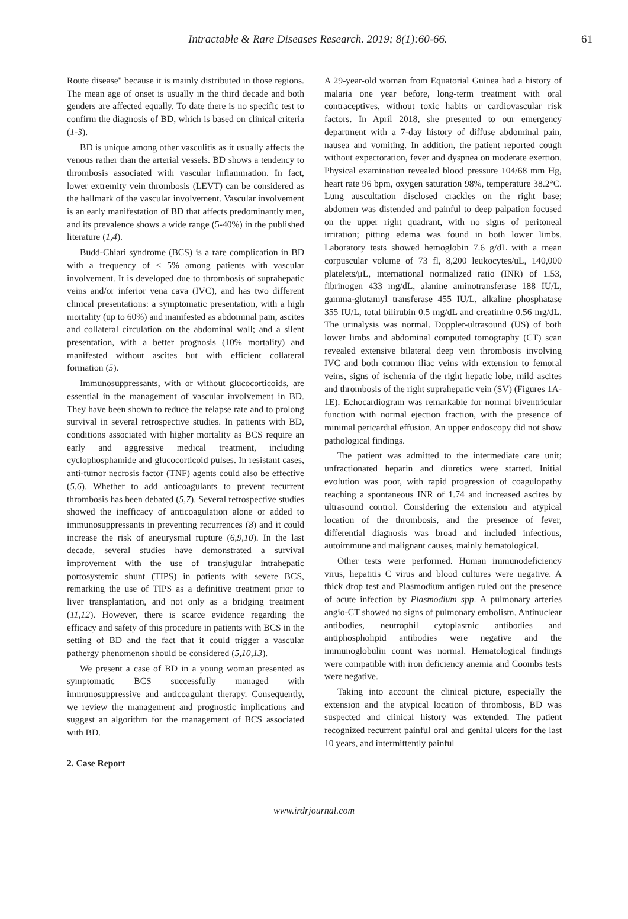Intractable & Rare Diseases Research. 2019; 8(1):60-66.
61
Route disease" because it is mainly distributed in those regions. The mean age of onset is usually in the third decade and both genders are affected equally. To date there is no specific test to confirm the diagnosis of BD, which is based on clinical criteria (1-3).
BD is unique among other vasculitis as it usually affects the venous rather than the arterial vessels. BD shows a tendency to thrombosis associated with vascular inflammation. In fact, lower extremity vein thrombosis (LEVT) can be considered as the hallmark of the vascular involvement. Vascular involvement is an early manifestation of BD that affects predominantly men, and its prevalence shows a wide range (5-40%) in the published literature (1,4).
Budd-Chiari syndrome (BCS) is a rare complication in BD with a frequency of < 5% among patients with vascular involvement. It is developed due to thrombosis of suprahepatic veins and/or inferior vena cava (IVC), and has two different clinical presentations: a symptomatic presentation, with a high mortality (up to 60%) and manifested as abdominal pain, ascites and collateral circulation on the abdominal wall; and a silent presentation, with a better prognosis (10% mortality) and manifested without ascites but with efficient collateral formation (5).
Immunosuppressants, with or without glucocorticoids, are essential in the management of vascular involvement in BD. They have been shown to reduce the relapse rate and to prolong survival in several retrospective studies. In patients with BD, conditions associated with higher mortality as BCS require an early and aggressive medical treatment, including cyclophosphamide and glucocorticoid pulses. In resistant cases, anti-tumor necrosis factor (TNF) agents could also be effective (5,6). Whether to add anticoagulants to prevent recurrent thrombosis has been debated (5,7). Several retrospective studies showed the inefficacy of anticoagulation alone or added to immunosuppressants in preventing recurrences (8) and it could increase the risk of aneurysmal rupture (6,9,10). In the last decade, several studies have demonstrated a survival improvement with the use of transjugular intrahepatic portosystemic shunt (TIPS) in patients with severe BCS, remarking the use of TIPS as a definitive treatment prior to liver transplantation, and not only as a bridging treatment (11,12). However, there is scarce evidence regarding the efficacy and safety of this procedure in patients with BCS in the setting of BD and the fact that it could trigger a vascular pathergy phenomenon should be considered (5,10,13).
We present a case of BD in a young woman presented as symptomatic BCS successfully managed with immunosuppressive and anticoagulant therapy. Consequently, we review the management and prognostic implications and suggest an algorithm for the management of BCS associated with BD.
2. Case Report
A 29-year-old woman from Equatorial Guinea had a history of malaria one year before, long-term treatment with oral contraceptives, without toxic habits or cardiovascular risk factors. In April 2018, she presented to our emergency department with a 7-day history of diffuse abdominal pain, nausea and vomiting. In addition, the patient reported cough without expectoration, fever and dyspnea on moderate exertion. Physical examination revealed blood pressure 104/68 mm Hg, heart rate 96 bpm, oxygen saturation 98%, temperature 38.2°C. Lung auscultation disclosed crackles on the right base; abdomen was distended and painful to deep palpation focused on the upper right quadrant, with no signs of peritoneal irritation; pitting edema was found in both lower limbs. Laboratory tests showed hemoglobin 7.6 g/dL with a mean corpuscular volume of 73 fl, 8,200 leukocytes/uL, 140,000 platelets/μL, international normalized ratio (INR) of 1.53, fibrinogen 433 mg/dL, alanine aminotransferase 188 IU/L, gamma-glutamyl transferase 455 IU/L, alkaline phosphatase 355 IU/L, total bilirubin 0.5 mg/dL and creatinine 0.56 mg/dL. The urinalysis was normal. Doppler-ultrasound (US) of both lower limbs and abdominal computed tomography (CT) scan revealed extensive bilateral deep vein thrombosis involving IVC and both common iliac veins with extension to femoral veins, signs of ischemia of the right hepatic lobe, mild ascites and thrombosis of the right suprahepatic vein (SV) (Figures 1A-1E). Echocardiogram was remarkable for normal biventricular function with normal ejection fraction, with the presence of minimal pericardial effusion. An upper endoscopy did not show pathological findings.
The patient was admitted to the intermediate care unit; unfractionated heparin and diuretics were started. Initial evolution was poor, with rapid progression of coagulopathy reaching a spontaneous INR of 1.74 and increased ascites by ultrasound control. Considering the extension and atypical location of the thrombosis, and the presence of fever, differential diagnosis was broad and included infectious, autoimmune and malignant causes, mainly hematological.
Other tests were performed. Human immunodeficiency virus, hepatitis C virus and blood cultures were negative. A thick drop test and Plasmodium antigen ruled out the presence of acute infection by Plasmodium spp. A pulmonary arteries angio-CT showed no signs of pulmonary embolism. Antinuclear antibodies, neutrophil cytoplasmic antibodies and antiphospholipid antibodies were negative and the immunoglobulin count was normal. Hematological findings were compatible with iron deficiency anemia and Coombs tests were negative.
Taking into account the clinical picture, especially the extension and the atypical location of thrombosis, BD was suspected and clinical history was extended. The patient recognized recurrent painful oral and genital ulcers for the last 10 years, and intermittently painful
www.irdrjournal.com